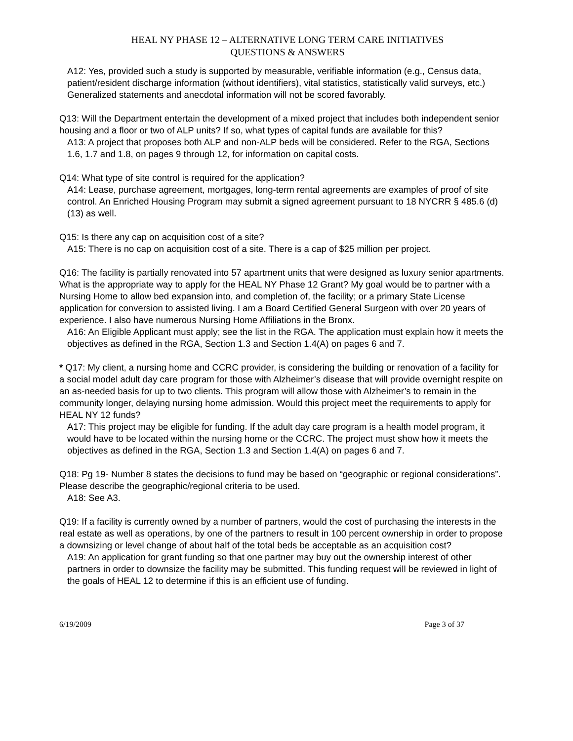HEAL NY PHASE 12 – ALTERNATIVE LONG TERM CARE INITIATIVES
QUESTIONS & ANSWERS
A12: Yes, provided such a study is supported by measurable, verifiable information (e.g., Census data, patient/resident discharge information (without identifiers), vital statistics, statistically valid surveys, etc.) Generalized statements and anecdotal information will not be scored favorably.
Q13: Will the Department entertain the development of a mixed project that includes both independent senior housing and a floor or two of ALP units? If so, what types of capital funds are available for this?
A13: A project that proposes both ALP and non-ALP beds will be considered. Refer to the RGA, Sections 1.6, 1.7 and 1.8, on pages 9 through 12, for information on capital costs.
Q14: What type of site control is required for the application?
A14: Lease, purchase agreement, mortgages, long-term rental agreements are examples of proof of site control. An Enriched Housing Program may submit a signed agreement pursuant to 18 NYCRR § 485.6 (d)(13) as well.
Q15: Is there any cap on acquisition cost of a site?
A15: There is no cap on acquisition cost of a site. There is a cap of $25 million per project.
Q16: The facility is partially renovated into 57 apartment units that were designed as luxury senior apartments. What is the appropriate way to apply for the HEAL NY Phase 12 Grant? My goal would be to partner with a Nursing Home to allow bed expansion into, and completion of, the facility; or a primary State License application for conversion to assisted living. I am a Board Certified General Surgeon with over 20 years of experience. I also have numerous Nursing Home Affiliations in the Bronx.
A16: An Eligible Applicant must apply; see the list in the RGA. The application must explain how it meets the objectives as defined in the RGA, Section 1.3 and Section 1.4(A) on pages 6 and 7.
* Q17: My client, a nursing home and CCRC provider, is considering the building or renovation of a facility for a social model adult day care program for those with Alzheimer’s disease that will provide overnight respite on an as-needed basis for up to two clients. This program will allow those with Alzheimer’s to remain in the community longer, delaying nursing home admission. Would this project meet the requirements to apply for HEAL NY 12 funds?
A17: This project may be eligible for funding. If the adult day care program is a health model program, it would have to be located within the nursing home or the CCRC. The project must show how it meets the objectives as defined in the RGA, Section 1.3 and Section 1.4(A) on pages 6 and 7.
Q18: Pg 19- Number 8 states the decisions to fund may be based on “geographic or regional considerations”. Please describe the geographic/regional criteria to be used.
A18: See A3.
Q19: If a facility is currently owned by a number of partners, would the cost of purchasing the interests in the real estate as well as operations, by one of the partners to result in 100 percent ownership in order to propose a downsizing or level change of about half of the total beds be acceptable as an acquisition cost?
A19: An application for grant funding so that one partner may buy out the ownership interest of other partners in order to downsize the facility may be submitted. This funding request will be reviewed in light of the goals of HEAL 12 to determine if this is an efficient use of funding.
6/19/2009 Page 3 of 37